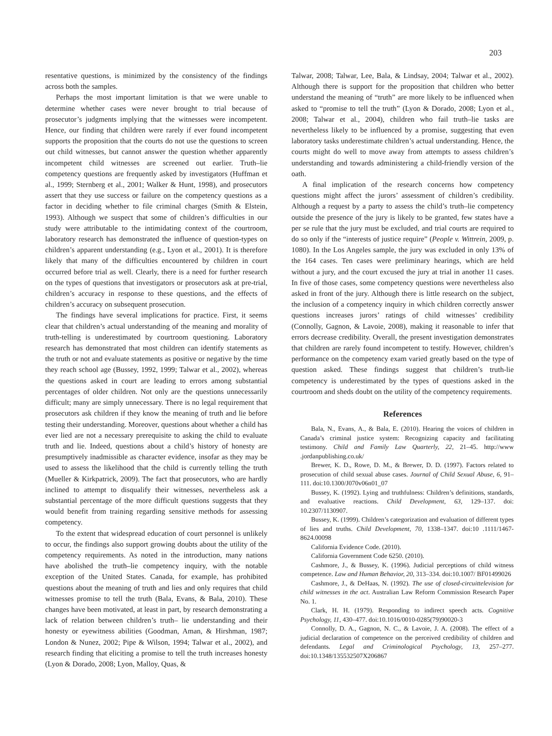203
resentative questions, is minimized by the consistency of the findings across both the samples.
Perhaps the most important limitation is that we were unable to determine whether cases were never brought to trial because of prosecutor’s judgments implying that the witnesses were incompetent. Hence, our finding that children were rarely if ever found incompetent supports the proposition that the courts do not use the questions to screen out child witnesses, but cannot answer the question whether apparently incompetent child witnesses are screened out earlier. Truth–lie competency questions are frequently asked by investigators (Huffman et al., 1999; Sternberg et al., 2001; Walker & Hunt, 1998), and prosecutors assert that they use success or failure on the competency questions as a factor in deciding whether to file criminal charges (Smith & Elstein, 1993). Although we suspect that some of children’s difficulties in our study were attributable to the intimidating context of the courtroom, laboratory research has demonstrated the influence of question-types on children’s apparent understanding (e.g., Lyon et al., 2001). It is therefore likely that many of the difficulties encountered by children in court occurred before trial as well. Clearly, there is a need for further research on the types of questions that investigators or prosecutors ask at pre-trial, children’s accuracy in response to these questions, and the effects of children’s accuracy on subsequent prosecution.
The findings have several implications for practice. First, it seems clear that children’s actual understanding of the meaning and morality of truth-telling is underestimated by courtroom questioning. Laboratory research has demonstrated that most children can identify statements as the truth or not and evaluate statements as positive or negative by the time they reach school age (Bussey, 1992, 1999; Talwar et al., 2002), whereas the questions asked in court are leading to errors among substantial percentages of older children. Not only are the questions unnecessarily difficult; many are simply unnecessary. There is no legal requirement that prosecutors ask children if they know the meaning of truth and lie before testing their understanding. Moreover, questions about whether a child has ever lied are not a necessary prerequisite to asking the child to evaluate truth and lie. Indeed, questions about a child’s history of honesty are presumptively inadmissible as character evidence, insofar as they may be used to assess the likelihood that the child is currently telling the truth (Mueller & Kirkpatrick, 2009). The fact that prosecutors, who are hardly inclined to attempt to disqualify their witnesses, nevertheless ask a substantial percentage of the more difficult questions suggests that they would benefit from training regarding sensitive methods for assessing competency.
To the extent that widespread education of court personnel is unlikely to occur, the findings also support growing doubts about the utility of the competency requirements. As noted in the introduction, many nations have abolished the truth–lie competency inquiry, with the notable exception of the United States. Canada, for example, has prohibited questions about the meaning of truth and lies and only requires that child witnesses promise to tell the truth (Bala, Evans, & Bala, 2010). These changes have been motivated, at least in part, by research demonstrating a lack of relation between children’s truth– lie understanding and their honesty or eyewitness abilities (Goodman, Aman, & Hirshman, 1987; London & Nunez, 2002; Pipe & Wilson, 1994; Talwar et al., 2002), and research finding that eliciting a promise to tell the truth increases honesty (Lyon & Dorado, 2008; Lyon, Malloy, Quas, &
Talwar, 2008; Talwar, Lee, Bala, & Lindsay, 2004; Talwar et al., 2002). Although there is support for the proposition that children who better understand the meaning of “truth” are more likely to be influenced when asked to “promise to tell the truth” (Lyon & Dorado, 2008; Lyon et al., 2008; Talwar et al., 2004), children who fail truth–lie tasks are nevertheless likely to be influenced by a promise, suggesting that even laboratory tasks underestimate children’s actual understanding. Hence, the courts might do well to move away from attempts to assess children’s understanding and towards administering a child-friendly version of the oath.
A final implication of the research concerns how competency questions might affect the jurors’ assessment of children’s credibility. Although a request by a party to assess the child’s truth–lie competency outside the presence of the jury is likely to be granted, few states have a per se rule that the jury must be excluded, and trial courts are required to do so only if the “interests of justice require” (People v. Wittrein, 2009, p. 1080). In the Los Angeles sample, the jury was excluded in only 13% of the 164 cases. Ten cases were preliminary hearings, which are held without a jury, and the court excused the jury at trial in another 11 cases. In five of those cases, some competency questions were nevertheless also asked in front of the jury. Although there is little research on the subject, the inclusion of a competency inquiry in which children correctly answer questions increases jurors’ ratings of child witnesses’ credibility (Connolly, Gagnon, & Lavoie, 2008), making it reasonable to infer that errors decrease credibility. Overall, the present investigation demonstrates that children are rarely found incompetent to testify. However, children’s performance on the competency exam varied greatly based on the type of question asked. These findings suggest that children’s truth-lie competency is underestimated by the types of questions asked in the courtroom and sheds doubt on the utility of the competency requirements.
References
Bala, N., Evans, A., & Bala, E. (2010). Hearing the voices of children in Canada’s criminal justice system: Recognizing capacity and facilitating testimony. Child and Family Law Quarterly, 22, 21–45. http://www .jordanpublishing.co.uk/
Brewer, K. D., Rowe, D. M., & Brewer, D. D. (1997). Factors related to prosecution of child sexual abuse cases. Journal of Child Sexual Abuse, 6, 91–111. doi:10.1300/J070v06n01_07
Bussey, K. (1992). Lying and truthfulness: Children’s definitions, standards, and evaluative reactions. Child Development, 63, 129–137. doi: 10.2307/1130907.
Bussey, K. (1999). Children’s categorization and evaluation of different types of lies and truths. Child Development, 70, 1338–1347. doi:10 .1111/1467-8624.00098
California Evidence Code. (2010).
California Government Code 6250. (2010).
Cashmore, J., & Bussey, K. (1996). Judicial perceptions of child witness competence. Law and Human Behavior, 20, 313–334. doi:10.1007/ BF01499026
Cashmore, J., & DeHaas, N. (1992). The use of closed-circuittelevision for child witnesses in the act. Australian Law Reform Commission Research Paper No. 1.
Clark, H. H. (1979). Responding to indirect speech acts. Cognitive Psychology, 11, 430–477. doi:10.1016/0010-0285(79)90020-3
Connolly, D. A., Gagnon, N. C., & Lavoie, J. A. (2008). The effect of a judicial declaration of competence on the perceived credibility of children and defendants. Legal and Criminological Psychology, 13, 257–277. doi:10.1348/135532507X206867